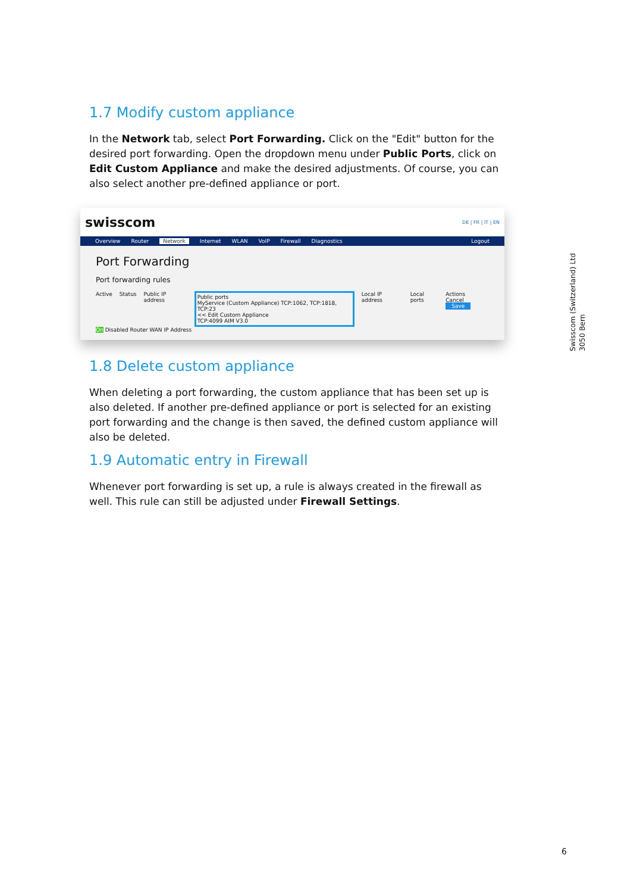1.7 Modify custom appliance
In the Network tab, select Port Forwarding. Click on the "Edit" button for the desired port forwarding. Open the dropdown menu under Public Ports, click on Edit Custom Appliance and make the desired adjustments. Of course, you can also select another pre-defined appliance or port.
swisscom DE | FR | IT | EN
Overview Router Network Internet WLAN VoIP Firewall Diagnostics Logout
Port Forwarding
Port forwarding rules
Active Status Public IP address Public ports
MyService (Custom Appliance) TCP:1062, TCP:1818, TCP:23
<< Edit Custom Appliance
TCP:4099 AIM V3.0 Local IP address Local ports Actions
Cancel Save
On Disabled Router WAN IP Address
1.8 Delete custom appliance
When deleting a port forwarding, the custom appliance that has been set up is also deleted. If another pre-defined appliance or port is selected for an existing port forwarding and the change is then saved, the defined custom appliance will also be deleted.
1.9 Automatic entry in Firewall
Whenever port forwarding is set up, a rule is always created in the firewall as well. This rule can still be adjusted under Firewall Settings.
Swisscom (Switzerland) Ltd
3050 Bern
6